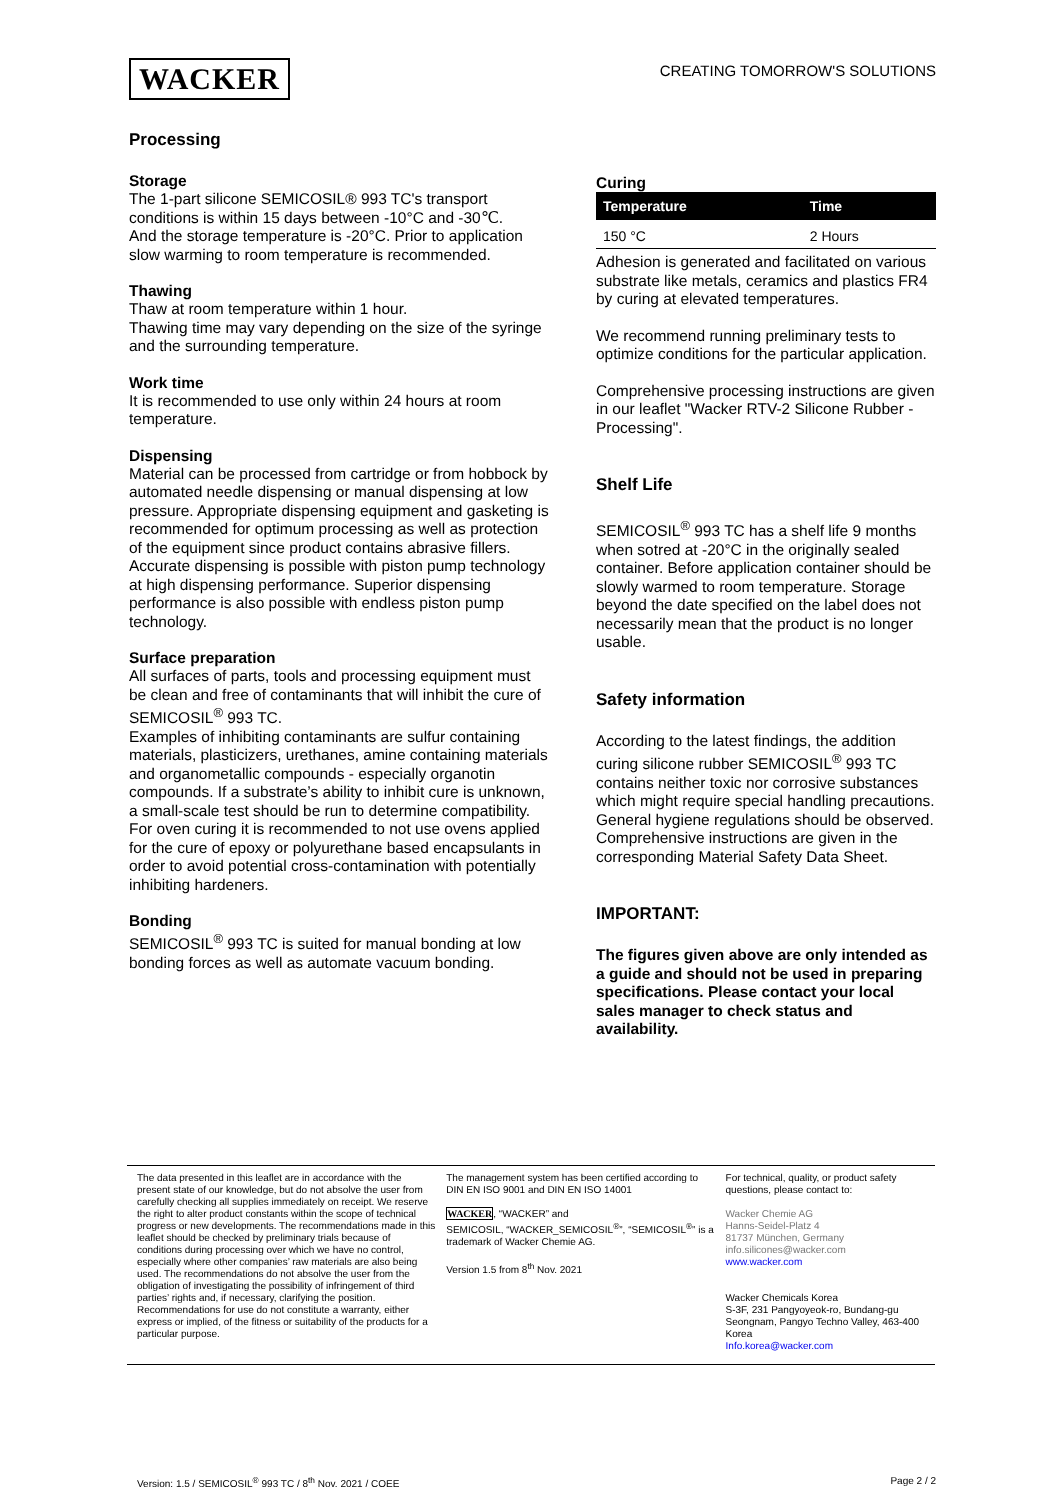WACKER
CREATING TOMORROW'S SOLUTIONS
Processing
Storage
The 1-part silicone SEMICOSIL® 993 TC's transport
conditions is within 15 days between -10°C and -30℃.
And the storage temperature is -20°C. Prior to application slow warming to room temperature is recommended.
Thawing
Thaw at room temperature within 1 hour.
Thawing time may vary depending on the size of the syringe and the surrounding temperature.
Work time
It is recommended to use only within 24 hours at room temperature.
Dispensing
Material can be processed from cartridge or from hobbock by automated needle dispensing or manual dispensing at low pressure. Appropriate dispensing equipment and gasketing is recommended for optimum processing as well as protection of the equipment since product contains abrasive fillers. Accurate dispensing is possible with piston pump technology at high dispensing performance. Superior dispensing performance is also possible with endless piston pump technology.
Surface preparation
All surfaces of parts, tools and processing equipment must be clean and free of contaminants that will inhibit the cure of SEMICOSIL<sup>®</sup> 993 TC.
Examples of inhibiting contaminants are sulfur containing materials, plasticizers, urethanes, amine containing materials and organometallic compounds - especially organotin compounds. If a substrate’s ability to inhibit cure is unknown, a small-scale test should be run to determine compatibility.
For oven curing it is recommended to not use ovens applied for the cure of epoxy or polyurethane based encapsulants in order to avoid potential cross-contamination with potentially inhibiting hardeners.
Bonding
SEMICOSIL<sup>®</sup> 993 TC is suited for manual bonding at low bonding forces as well as automate vacuum bonding.
Curing
| Temperature | Time |
| --- | --- |
| 150 °C | 2 Hours |
Adhesion is generated and facilitated on various substrate like metals, ceramics and plastics FR4 by curing at elevated temperatures.
We recommend running preliminary tests to optimize conditions for the particular application.
Comprehensive processing instructions are given in our leaflet "Wacker RTV-2 Silicone Rubber - Processing".
Shelf Life
SEMICOSIL<sup>®</sup> 993 TC has a shelf life 9 months when sotred at -20°C in the originally sealed container. Before application container should be slowly warmed to room temperature. Storage beyond the date specified on the label does not necessarily mean that the product is no longer usable.
Safety information
According to the latest findings, the addition curing silicone rubber SEMICOSIL<sup>®</sup> 993 TC contains neither toxic nor corrosive substances which might require special handling precautions. General hygiene regulations should be observed.
Comprehensive instructions are given in the corresponding Material Safety Data Sheet.
IMPORTANT:
The figures given above are only intended as a guide and should not be used in preparing specifications. Please contact your local sales manager to check status and availability.
The data presented in this leaflet are in accordance with the present state of our knowledge, but do not absolve the user from carefully checking all supplies immediately on receipt. We reserve the right to alter product constants within the scope of technical progress or new developments. The recommendations made in this leaflet should be checked by preliminary trials because of conditions during processing over which we have no control, especially where other companies’ raw materials are also being used. The recommendations do not absolve the user from the obligation of investigating the possibility of infringement of third parties’ rights and, if necessary, clarifying the position. Recommendations for use do not constitute a warranty, either express or implied, of the fitness or suitability of the products for a particular purpose.
The management system has been certified according to DIN EN ISO 9001 and DIN EN ISO 14001
WACKER, “WACKER” and
SEMICOSIL, “WACKER_SEMICOSIL<sup>®</sup>”, “SEMICOSIL<sup>®</sup>” is a trademark of Wacker Chemie AG.
Version 1.5 from 8<sup>th</sup> Nov. 2021
For technical, quality, or product safety questions, please contact to:
Wacker Chemie AG
Hanns-Seidel-Platz 4
81737 München, Germany
info.silicones@wacker.com
www.wacker.com
Wacker Chemicals Korea
S-3F, 231 Pangyoyeok-ro, Bundang-gu Seongnam, Pangyo Techno Valley, 463-400 Korea
Info.korea@wacker.com
Version: 1.5 / SEMICOSIL<sup>®</sup> 993 TC / 8<sup>th</sup> Nov. 2021 / COEE Page 2 / 2